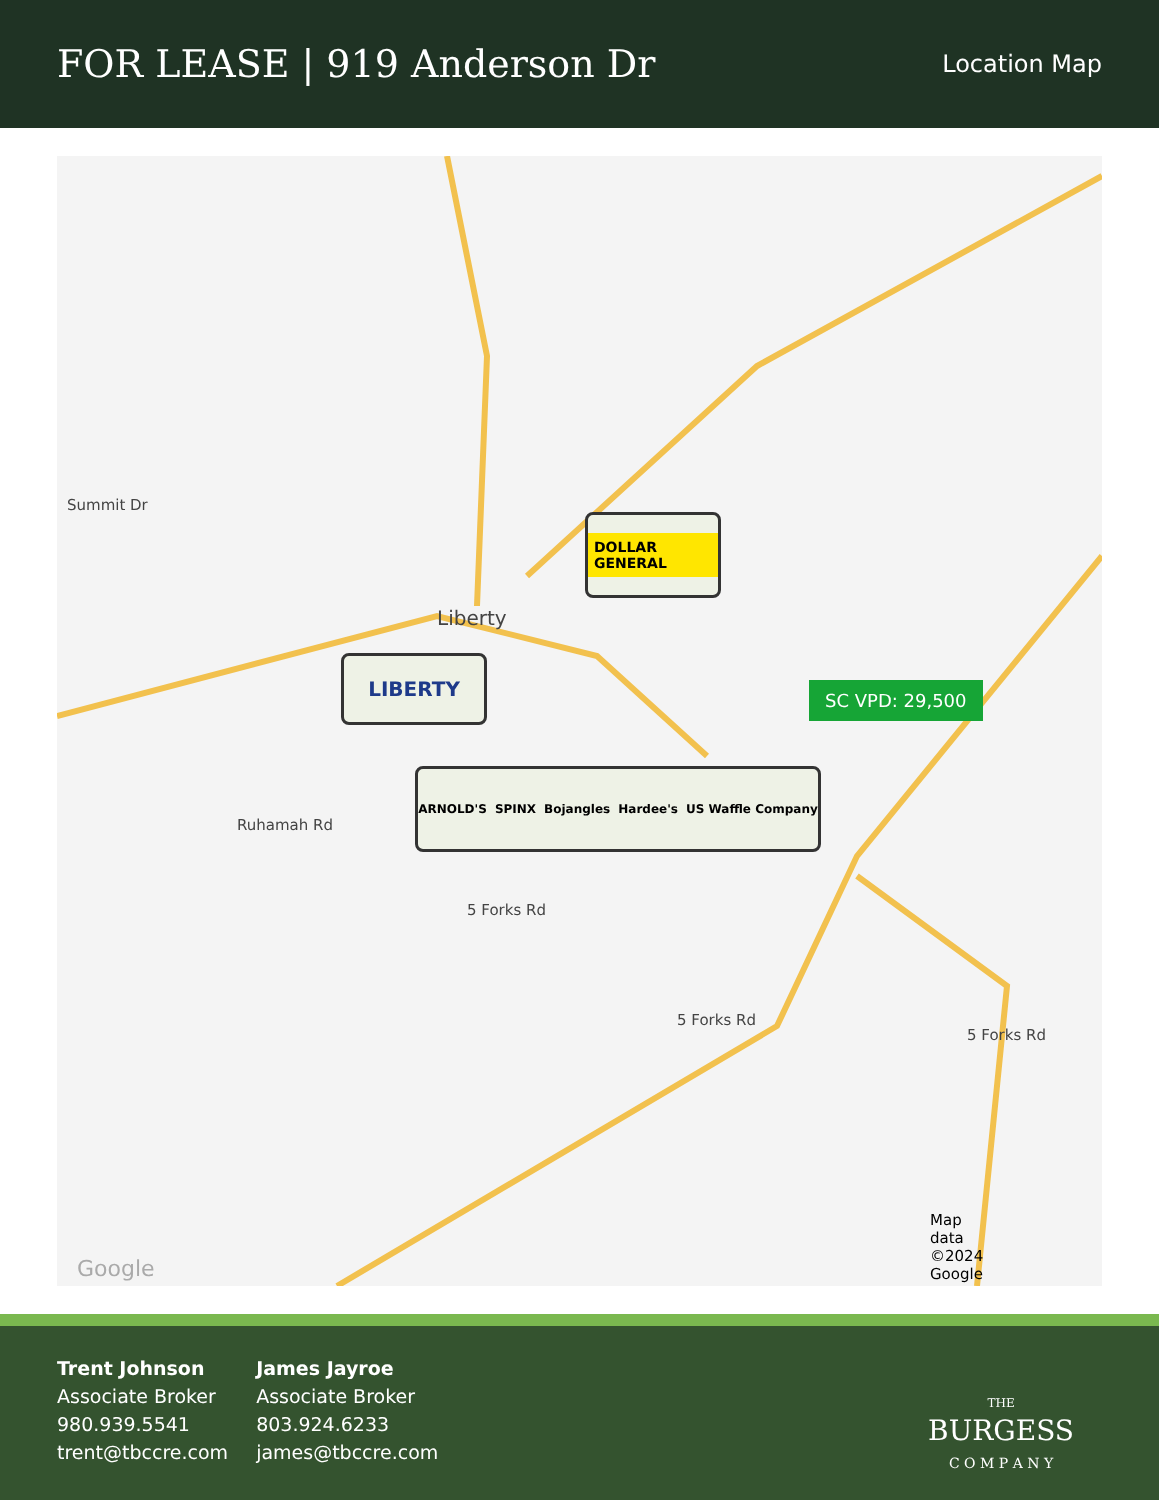FOR LEASE | 919 Anderson Dr
Location Map
Liberty
Summit Dr
Ruhamah Rd
5 Forks Rd
5 Forks Rd
5 Forks Rd
Google
Map
data
©2024
Google
DOLLAR GENERAL
LIBERTY
ARNOLD'S SPINX Bojangles Hardee's US Waffle Company
SC VPD: 29,500
Trent Johnson
Associate Broker
980.939.5541
trent@tbccre.com
James Jayroe
Associate Broker
803.924.6233
james@tbccre.com
THE
BURGESS
C O M P A N Y